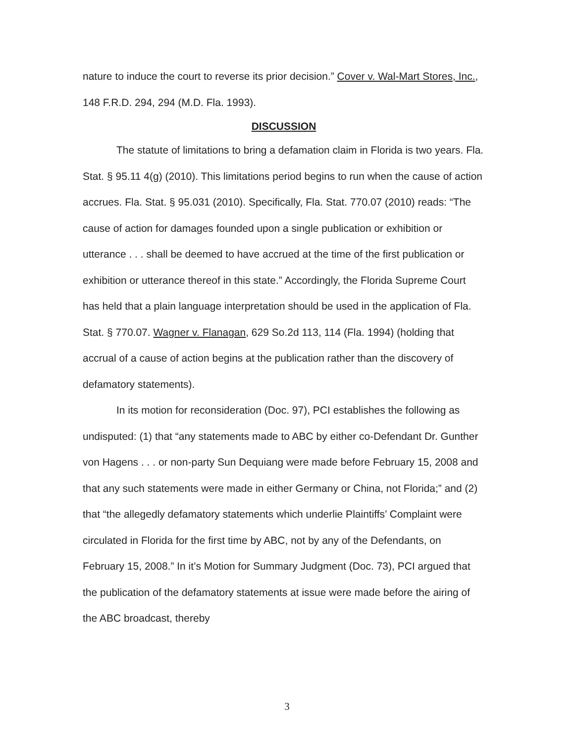nature to induce the court to reverse its prior decision.” Cover v. Wal-Mart Stores, Inc., 148 F.R.D. 294, 294 (M.D. Fla. 1993).
DISCUSSION
The statute of limitations to bring a defamation claim in Florida is two years. Fla. Stat. § 95.11 4(g) (2010). This limitations period begins to run when the cause of action accrues. Fla. Stat. § 95.031 (2010). Specifically, Fla. Stat. 770.07 (2010) reads: “The cause of action for damages founded upon a single publication or exhibition or utterance . . . shall be deemed to have accrued at the time of the first publication or exhibition or utterance thereof in this state.” Accordingly, the Florida Supreme Court has held that a plain language interpretation should be used in the application of Fla. Stat. § 770.07. Wagner v. Flanagan, 629 So.2d 113, 114 (Fla. 1994) (holding that accrual of a cause of action begins at the publication rather than the discovery of defamatory statements).
In its motion for reconsideration (Doc. 97), PCI establishes the following as undisputed: (1) that “any statements made to ABC by either co-Defendant Dr. Gunther von Hagens . . . or non-party Sun Dequiang were made before February 15, 2008 and that any such statements were made in either Germany or China, not Florida;” and (2) that “the allegedly defamatory statements which underlie Plaintiffs’ Complaint were circulated in Florida for the first time by ABC, not by any of the Defendants, on February 15, 2008.” In it’s Motion for Summary Judgment (Doc. 73), PCI argued that the publication of the defamatory statements at issue were made before the airing of the ABC broadcast, thereby
3